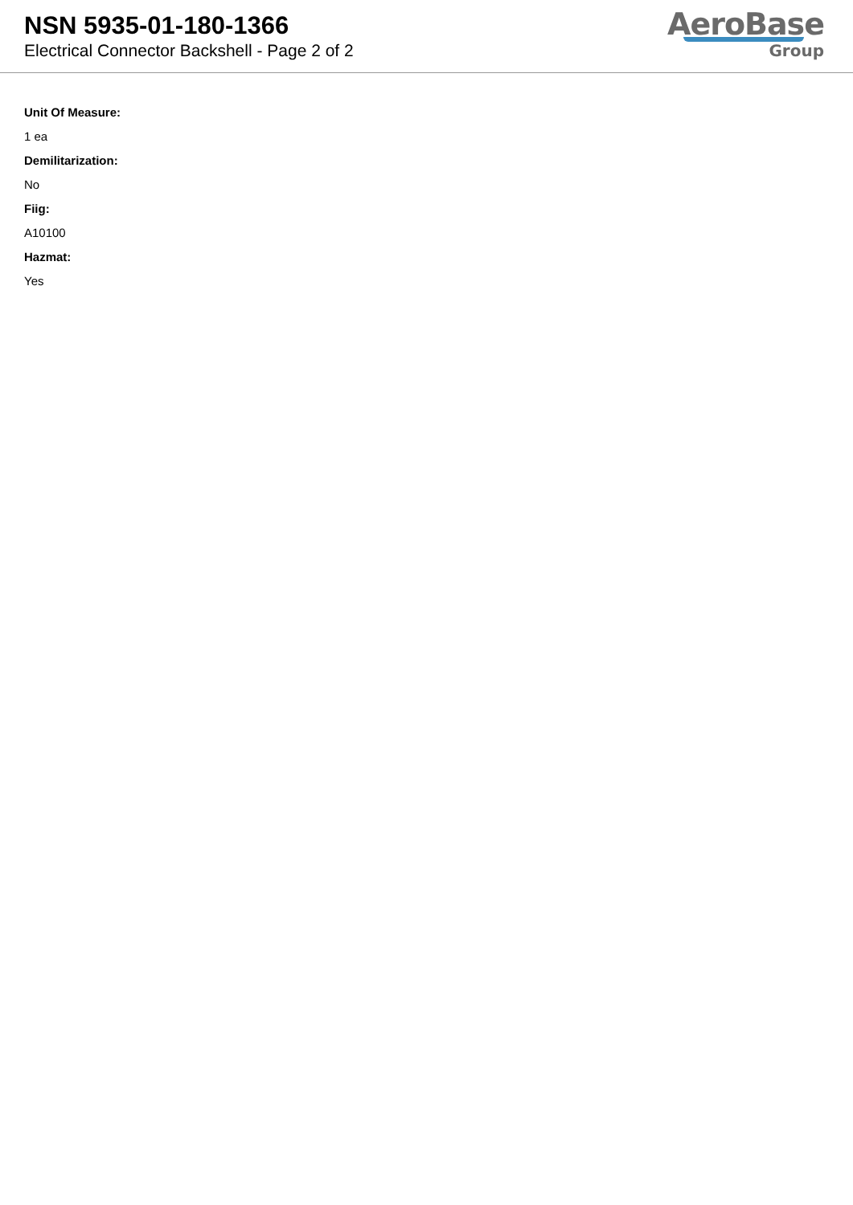NSN 5935-01-180-1366
Electrical Connector Backshell - Page 2 of 2
AeroBase
Group
Unit Of Measure:
1 ea
Demilitarization:
No
Fiig:
A10100
Hazmat:
Yes